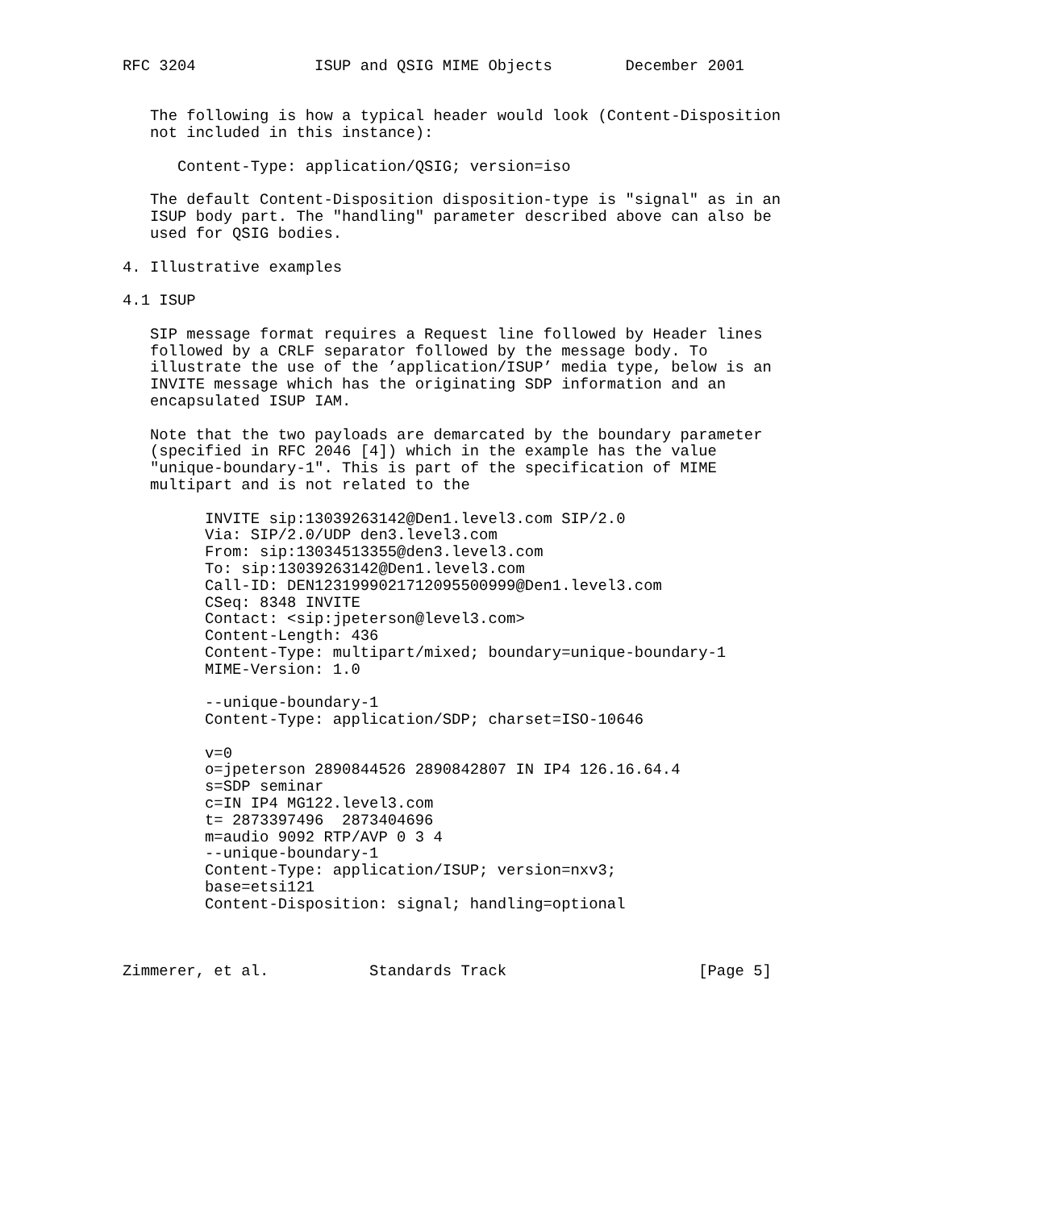RFC 3204             ISUP and QSIG MIME Objects        December 2001


   The following is how a typical header would look (Content-Disposition
   not included in this instance):

      Content-Type: application/QSIG; version=iso

   The default Content-Disposition disposition-type is "signal" as in an
   ISUP body part. The "handling" parameter described above can also be
   used for QSIG bodies.

4. Illustrative examples

4.1 ISUP

   SIP message format requires a Request line followed by Header lines
   followed by a CRLF separator followed by the message body. To
   illustrate the use of the ’application/ISUP’ media type, below is an
   INVITE message which has the originating SDP information and an
   encapsulated ISUP IAM.

   Note that the two payloads are demarcated by the boundary parameter
   (specified in RFC 2046 [4]) which in the example has the value
   "unique-boundary-1". This is part of the specification of MIME
   multipart and is not related to the

         INVITE sip:13039263142@Den1.level3.com SIP/2.0
         Via: SIP/2.0/UDP den3.level3.com
         From: sip:13034513355@den3.level3.com
         To: sip:13039263142@Den1.level3.com
         Call-ID: DEN1231999021712095500999@Den1.level3.com
         CSeq: 8348 INVITE
         Contact: <sip:jpeterson@level3.com>
         Content-Length: 436
         Content-Type: multipart/mixed; boundary=unique-boundary-1
         MIME-Version: 1.0

         --unique-boundary-1
         Content-Type: application/SDP; charset=ISO-10646

         v=0
         o=jpeterson 2890844526 2890842807 IN IP4 126.16.64.4
         s=SDP seminar
         c=IN IP4 MG122.level3.com
         t= 2873397496  2873404696
         m=audio 9092 RTP/AVP 0 3 4
         --unique-boundary-1
         Content-Type: application/ISUP; version=nxv3;
         base=etsi121
         Content-Disposition: signal; handling=optional



Zimmerer, et al.           Standards Track                     [Page 5]